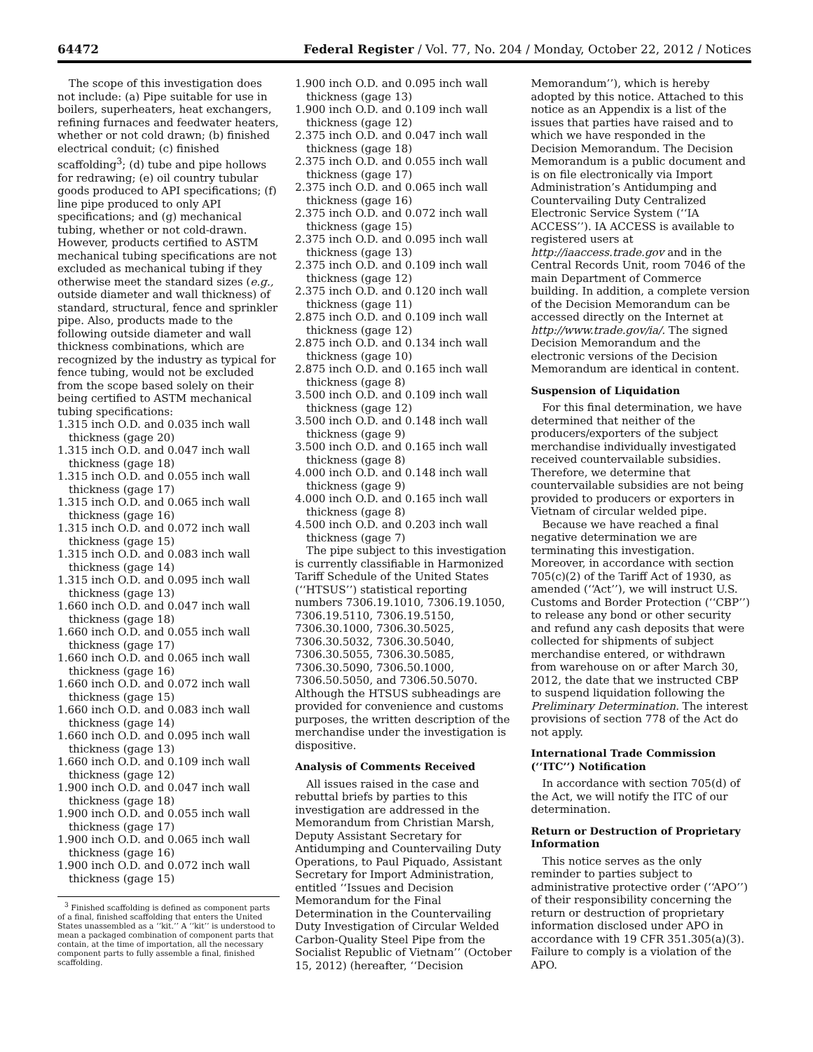64472 Federal Register / Vol. 77, No. 204 / Monday, October 22, 2012 / Notices
The scope of this investigation does not include: (a) Pipe suitable for use in boilers, superheaters, heat exchangers, refining furnaces and feedwater heaters, whether or not cold drawn; (b) finished electrical conduit; (c) finished scaffolding<sup>3</sup>; (d) tube and pipe hollows for redrawing; (e) oil country tubular goods produced to API specifications; (f) line pipe produced to only API specifications; and (g) mechanical tubing, whether or not cold-drawn. However, products certified to ASTM mechanical tubing specifications are not excluded as mechanical tubing if they otherwise meet the standard sizes (e.g., outside diameter and wall thickness) of standard, structural, fence and sprinkler pipe. Also, products made to the following outside diameter and wall thickness combinations, which are recognized by the industry as typical for fence tubing, would not be excluded from the scope based solely on their being certified to ASTM mechanical tubing specifications:
1.315 inch O.D. and 0.035 inch wall thickness (gage 20)
1.315 inch O.D. and 0.047 inch wall thickness (gage 18)
1.315 inch O.D. and 0.055 inch wall thickness (gage 17)
1.315 inch O.D. and 0.065 inch wall thickness (gage 16)
1.315 inch O.D. and 0.072 inch wall thickness (gage 15)
1.315 inch O.D. and 0.083 inch wall thickness (gage 14)
1.315 inch O.D. and 0.095 inch wall thickness (gage 13)
1.660 inch O.D. and 0.047 inch wall thickness (gage 18)
1.660 inch O.D. and 0.055 inch wall thickness (gage 17)
1.660 inch O.D. and 0.065 inch wall thickness (gage 16)
1.660 inch O.D. and 0.072 inch wall thickness (gage 15)
1.660 inch O.D. and 0.083 inch wall thickness (gage 14)
1.660 inch O.D. and 0.095 inch wall thickness (gage 13)
1.660 inch O.D. and 0.109 inch wall thickness (gage 12)
1.900 inch O.D. and 0.047 inch wall thickness (gage 18)
1.900 inch O.D. and 0.055 inch wall thickness (gage 17)
1.900 inch O.D. and 0.065 inch wall thickness (gage 16)
1.900 inch O.D. and 0.072 inch wall thickness (gage 15)
<sup>3</sup> Finished scaffolding is defined as component parts of a final, finished scaffolding that enters the United States unassembled as a ‘‘kit.’’ A ‘‘kit’’ is understood to mean a packaged combination of component parts that contain, at the time of importation, all the necessary component parts to fully assemble a final, finished scaffolding.
1.900 inch O.D. and 0.095 inch wall thickness (gage 13)
1.900 inch O.D. and 0.109 inch wall thickness (gage 12)
2.375 inch O.D. and 0.047 inch wall thickness (gage 18)
2.375 inch O.D. and 0.055 inch wall thickness (gage 17)
2.375 inch O.D. and 0.065 inch wall thickness (gage 16)
2.375 inch O.D. and 0.072 inch wall thickness (gage 15)
2.375 inch O.D. and 0.095 inch wall thickness (gage 13)
2.375 inch O.D. and 0.109 inch wall thickness (gage 12)
2.375 inch O.D. and 0.120 inch wall thickness (gage 11)
2.875 inch O.D. and 0.109 inch wall thickness (gage 12)
2.875 inch O.D. and 0.134 inch wall thickness (gage 10)
2.875 inch O.D. and 0.165 inch wall thickness (gage 8)
3.500 inch O.D. and 0.109 inch wall thickness (gage 12)
3.500 inch O.D. and 0.148 inch wall thickness (gage 9)
3.500 inch O.D. and 0.165 inch wall thickness (gage 8)
4.000 inch O.D. and 0.148 inch wall thickness (gage 9)
4.000 inch O.D. and 0.165 inch wall thickness (gage 8)
4.500 inch O.D. and 0.203 inch wall thickness (gage 7)
The pipe subject to this investigation is currently classifiable in Harmonized Tariff Schedule of the United States (‘‘HTSUS’’) statistical reporting numbers 7306.19.1010, 7306.19.1050, 7306.19.5110, 7306.19.5150, 7306.30.1000, 7306.30.5025, 7306.30.5032, 7306.30.5040, 7306.30.5055, 7306.30.5085, 7306.30.5090, 7306.50.1000, 7306.50.5050, and 7306.50.5070. Although the HTSUS subheadings are provided for convenience and customs purposes, the written description of the merchandise under the investigation is dispositive.
Analysis of Comments Received
All issues raised in the case and rebuttal briefs by parties to this investigation are addressed in the Memorandum from Christian Marsh, Deputy Assistant Secretary for Antidumping and Countervailing Duty Operations, to Paul Piquado, Assistant Secretary for Import Administration, entitled ‘‘Issues and Decision Memorandum for the Final Determination in the Countervailing Duty Investigation of Circular Welded Carbon-Quality Steel Pipe from the Socialist Republic of Vietnam’’ (October 15, 2012) (hereafter, ‘‘Decision
Memorandum’’), which is hereby adopted by this notice. Attached to this notice as an Appendix is a list of the issues that parties have raised and to which we have responded in the Decision Memorandum. The Decision Memorandum is a public document and is on file electronically via Import Administration’s Antidumping and Countervailing Duty Centralized Electronic Service System (‘‘IA ACCESS’’). IA ACCESS is available to registered users at http://iaaccess.trade.gov and in the Central Records Unit, room 7046 of the main Department of Commerce building. In addition, a complete version of the Decision Memorandum can be accessed directly on the Internet at http://www.trade.gov/ia/. The signed Decision Memorandum and the electronic versions of the Decision Memorandum are identical in content.
Suspension of Liquidation
For this final determination, we have determined that neither of the producers/exporters of the subject merchandise individually investigated received countervailable subsidies. Therefore, we determine that countervailable subsidies are not being provided to producers or exporters in Vietnam of circular welded pipe.
Because we have reached a final negative determination we are terminating this investigation. Moreover, in accordance with section 705(c)(2) of the Tariff Act of 1930, as amended (‘‘Act’’), we will instruct U.S. Customs and Border Protection (‘‘CBP’’) to release any bond or other security and refund any cash deposits that were collected for shipments of subject merchandise entered, or withdrawn from warehouse on or after March 30, 2012, the date that we instructed CBP to suspend liquidation following the Preliminary Determination. The interest provisions of section 778 of the Act do not apply.
International Trade Commission (‘‘ITC’’) Notification
In accordance with section 705(d) of the Act, we will notify the ITC of our determination.
Return or Destruction of Proprietary Information
This notice serves as the only reminder to parties subject to administrative protective order (‘‘APO’’) of their responsibility concerning the return or destruction of proprietary information disclosed under APO in accordance with 19 CFR 351.305(a)(3). Failure to comply is a violation of the APO.